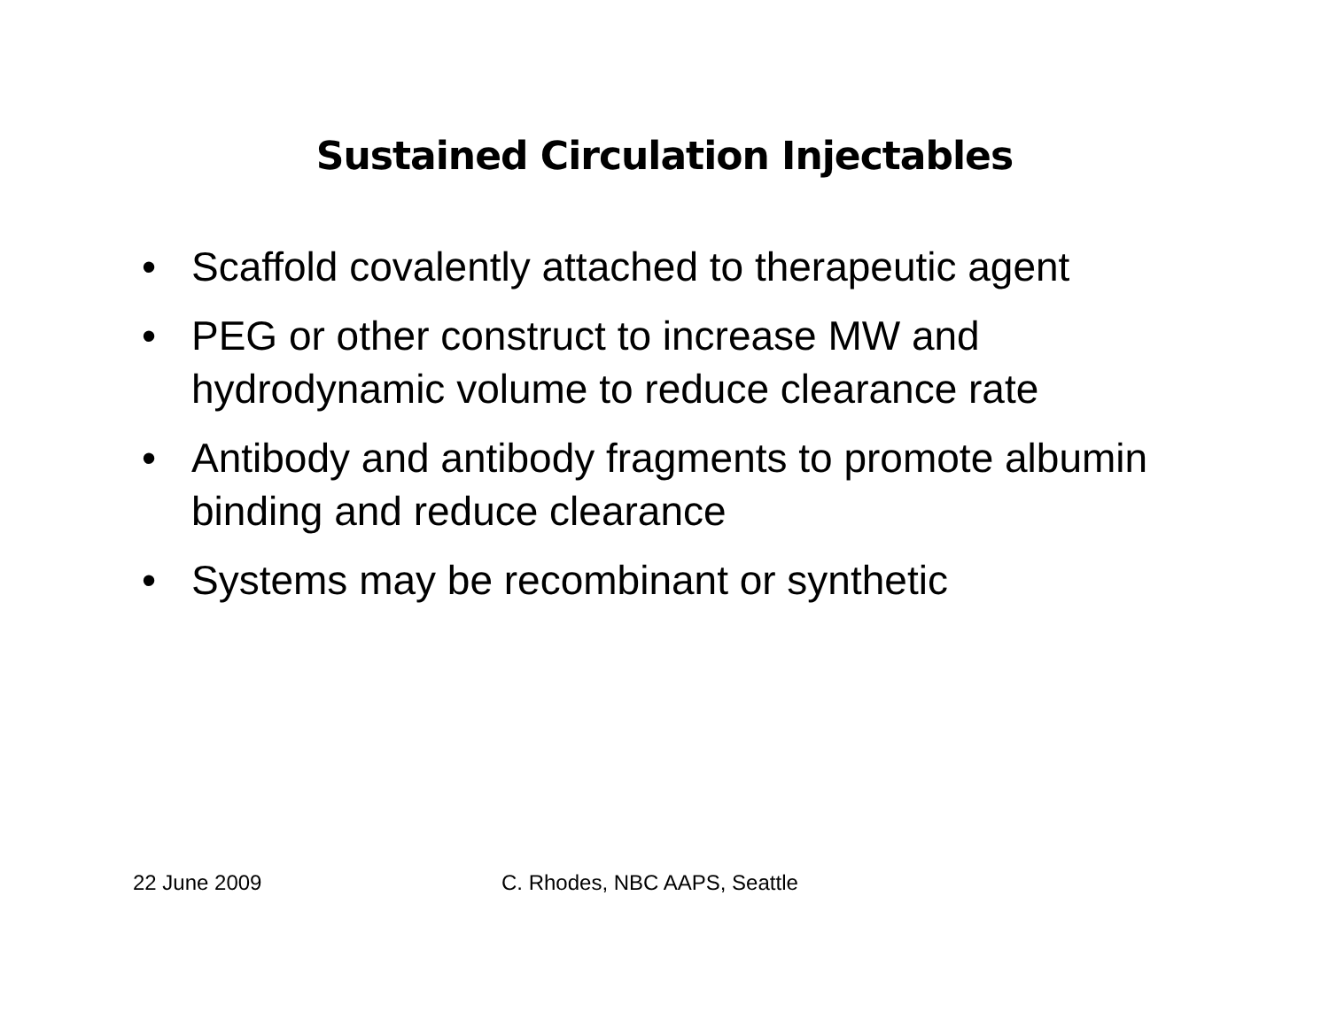Sustained Circulation Injectables
• Scaffold covalently attached to therapeutic agent
• PEG or other construct to increase MW and hydrodynamic volume to reduce clearance rate
• Antibody and antibody fragments to promote albumin binding and reduce clearance
• Systems may be recombinant or synthetic
22 June 2009 C. Rhodes, NBC AAPS, Seattle